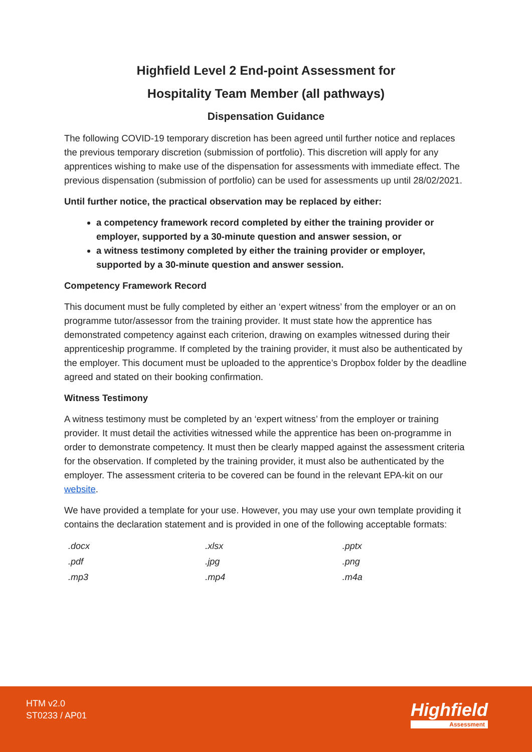Highfield Level 2 End-point Assessment for
Hospitality Team Member (all pathways)
Dispensation Guidance
The following COVID-19 temporary discretion has been agreed until further notice and replaces the previous temporary discretion (submission of portfolio). This discretion will apply for any apprentices wishing to make use of the dispensation for assessments with immediate effect. The previous dispensation (submission of portfolio) can be used for assessments up until 28/02/2021.
Until further notice, the practical observation may be replaced by either:
a competency framework record completed by either the training provider or employer, supported by a 30-minute question and answer session, or
a witness testimony completed by either the training provider or employer, supported by a 30-minute question and answer session.
Competency Framework Record
This document must be fully completed by either an ‘expert witness’ from the employer or an on programme tutor/assessor from the training provider. It must state how the apprentice has demonstrated competency against each criterion, drawing on examples witnessed during their apprenticeship programme. If completed by the training provider, it must also be authenticated by the employer. This document must be uploaded to the apprentice’s Dropbox folder by the deadline agreed and stated on their booking confirmation.
Witness Testimony
A witness testimony must be completed by an ‘expert witness’ from the employer or training provider. It must detail the activities witnessed while the apprentice has been on-programme in order to demonstrate competency. It must then be clearly mapped against the assessment criteria for the observation. If completed by the training provider, it must also be authenticated by the employer. The assessment criteria to be covered can be found in the relevant EPA-kit on our website.
We have provided a template for your use. However, you may use your own template providing it contains the declaration statement and is provided in one of the following acceptable formats:
| .docx | .xlsx | .pptx |
| .pdf | .jpg | .png |
| .mp3 | .mp4 | .m4a |
HTM v2.0
ST0233 / AP01
Highfield
Assessment